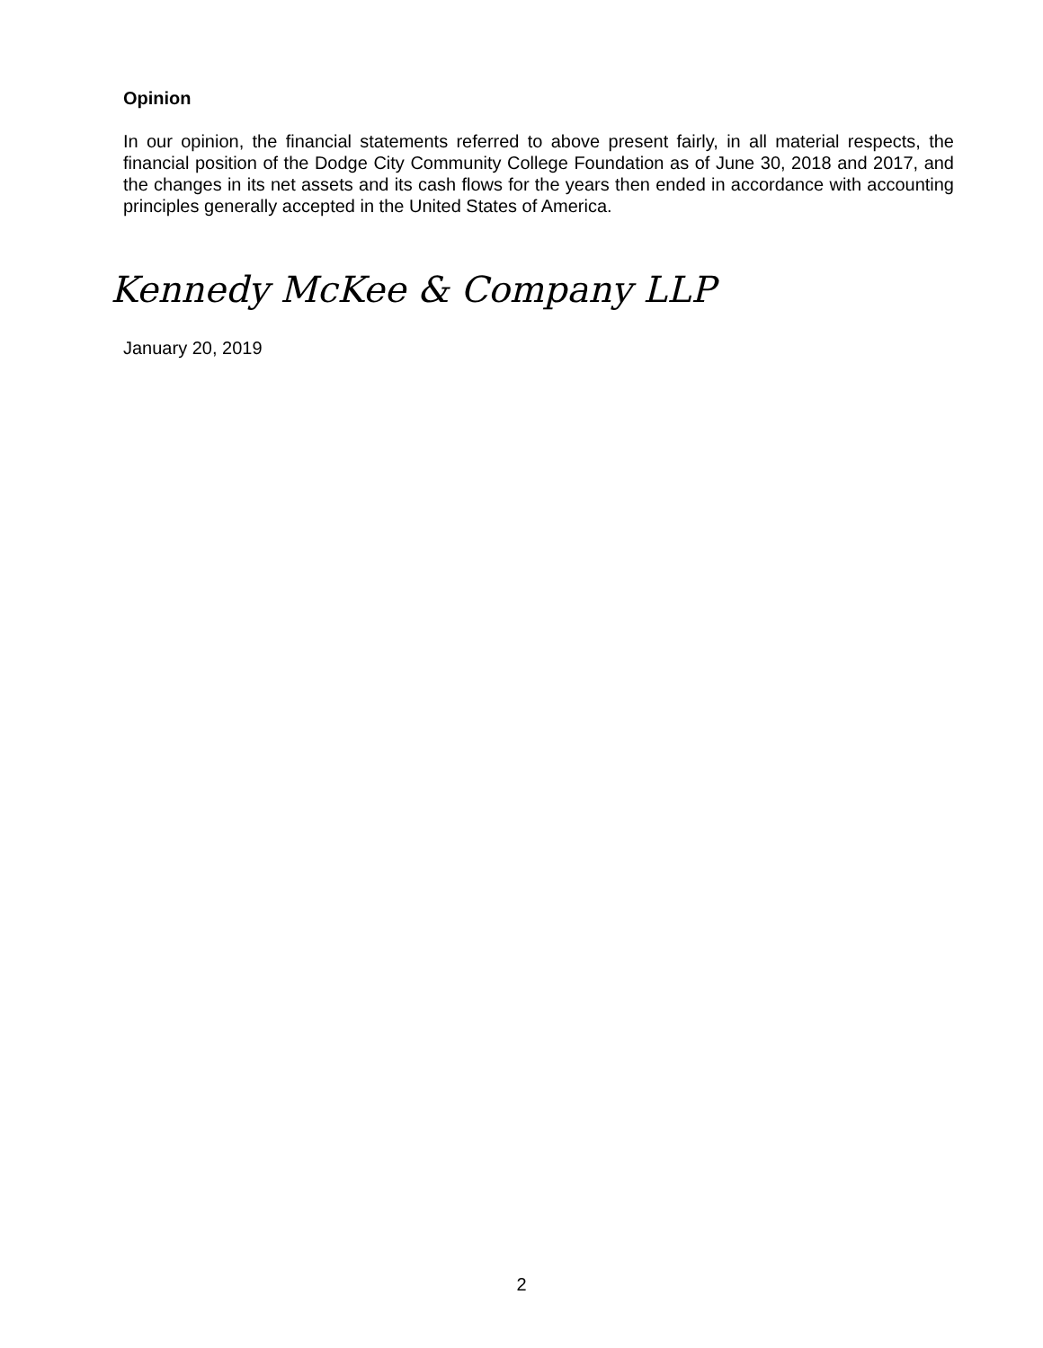Opinion
In our opinion, the financial statements referred to above present fairly, in all material respects, the financial position of the Dodge City Community College Foundation as of June 30, 2018 and 2017, and the changes in its net assets and its cash flows for the years then ended in accordance with accounting principles generally accepted in the United States of America.
Kennedy McKee & Company LLP
January 20, 2019
2